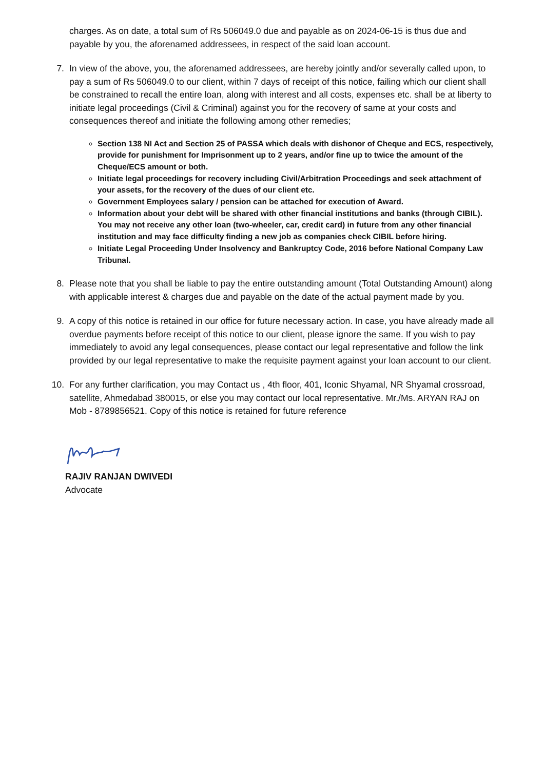charges. As on date, a total sum of Rs 506049.0 due and payable as on 2024-06-15 is thus due and payable by you, the aforenamed addressees, in respect of the said loan account.
7. In view of the above, you, the aforenamed addressees, are hereby jointly and/or severally called upon, to pay a sum of Rs 506049.0 to our client, within 7 days of receipt of this notice, failing which our client shall be constrained to recall the entire loan, along with interest and all costs, expenses etc. shall be at liberty to initiate legal proceedings (Civil & Criminal) against you for the recovery of same at your costs and consequences thereof and initiate the following among other remedies;
Section 138 NI Act and Section 25 of PASSA which deals with dishonor of Cheque and ECS, respectively, provide for punishment for Imprisonment up to 2 years, and/or fine up to twice the amount of the Cheque/ECS amount or both.
Initiate legal proceedings for recovery including Civil/Arbitration Proceedings and seek attachment of your assets, for the recovery of the dues of our client etc.
Government Employees salary / pension can be attached for execution of Award.
Information about your debt will be shared with other financial institutions and banks (through CIBIL). You may not receive any other loan (two-wheeler, car, credit card) in future from any other financial institution and may face difficulty finding a new job as companies check CIBIL before hiring.
Initiate Legal Proceeding Under Insolvency and Bankruptcy Code, 2016 before National Company Law Tribunal.
8. Please note that you shall be liable to pay the entire outstanding amount (Total Outstanding Amount) along with applicable interest & charges due and payable on the date of the actual payment made by you.
9. A copy of this notice is retained in our office for future necessary action. In case, you have already made all overdue payments before receipt of this notice to our client, please ignore the same. If you wish to pay immediately to avoid any legal consequences, please contact our legal representative and follow the link provided by our legal representative to make the requisite payment against your loan account to our client.
10. For any further clarification, you may Contact us , 4th floor, 401, Iconic Shyamal, NR Shyamal crossroad, satellite, Ahmedabad 380015, or else you may contact our local representative. Mr./Ms. ARYAN RAJ on Mob - 8789856521. Copy of this notice is retained for future reference
RAJIV RANJAN DWIVEDI
Advocate